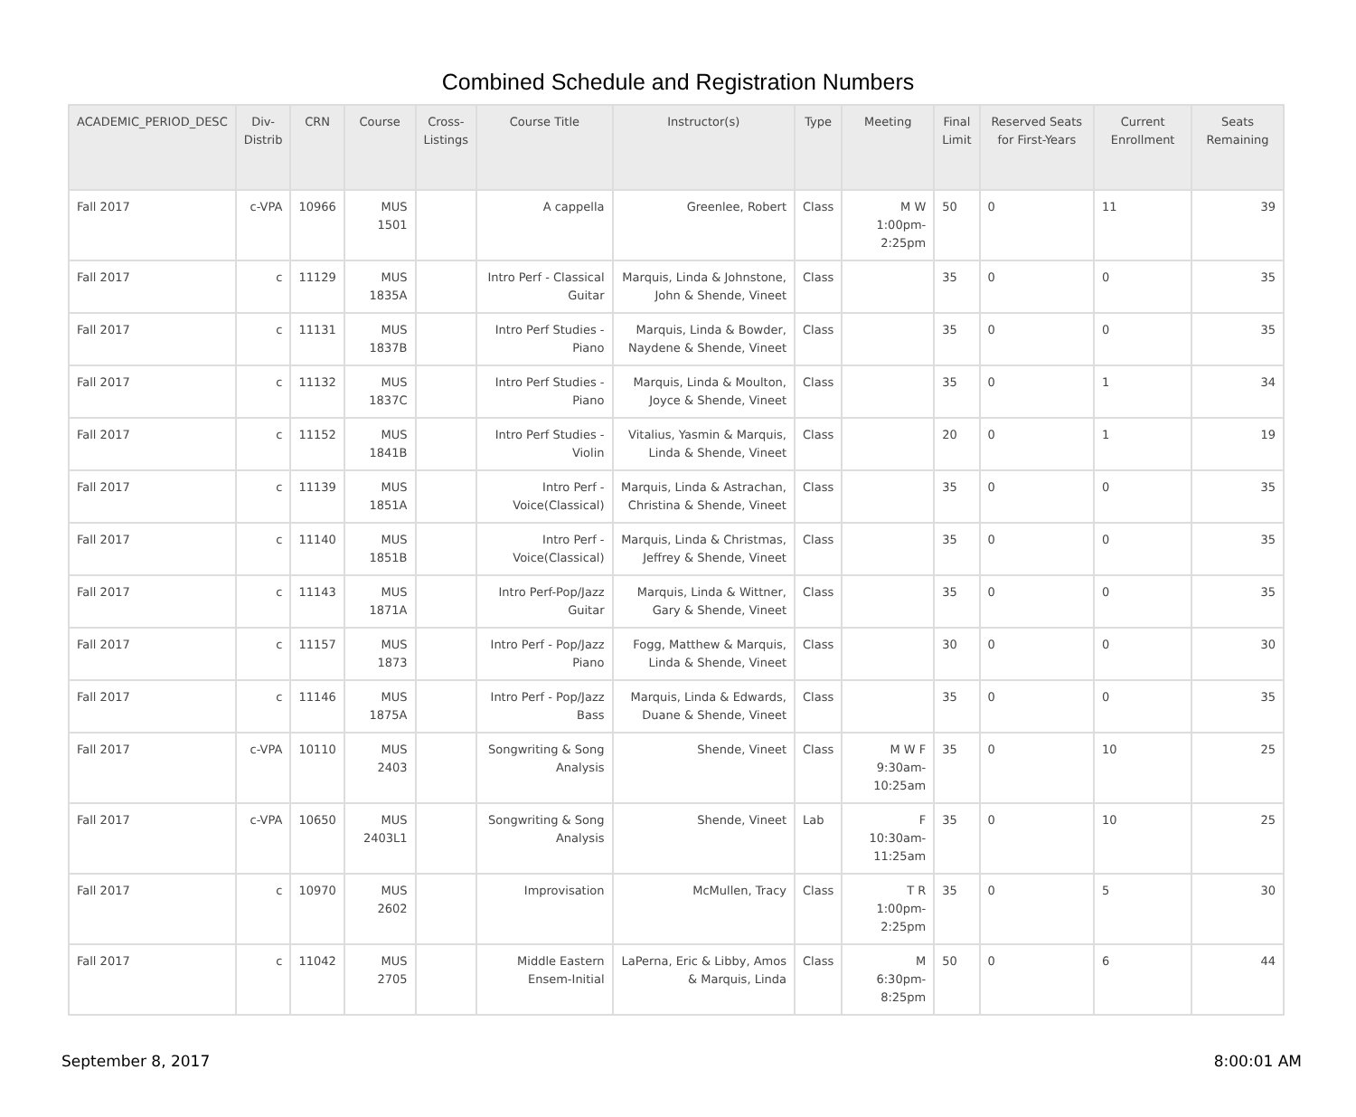Combined Schedule and Registration Numbers
| ACADEMIC_PERIOD_DESC | Div- Distrib | CRN | Course | Cross- Listings | Course Title | Instructor(s) | Type | Meeting | Final Limit | Reserved Seats for First-Years | Current Enrollment | Seats Remaining |
| --- | --- | --- | --- | --- | --- | --- | --- | --- | --- | --- | --- | --- |
| Fall 2017 | c-VPA | 10966 | MUS 1501 | | A cappella | Greenlee, Robert | Class | M W 1:00pm-2:25pm | 50 | 0 | 11 | 39 |
| Fall 2017 | c | 11129 | MUS 1835A | | Intro Perf - Classical Guitar | Marquis, Linda & Johnstone, John & Shende, Vineet | Class | | 35 | 0 | 0 | 35 |
| Fall 2017 | c | 11131 | MUS 1837B | | Intro Perf Studies - Piano | Marquis, Linda & Bowder, Naydene & Shende, Vineet | Class | | 35 | 0 | 0 | 35 |
| Fall 2017 | c | 11132 | MUS 1837C | | Intro Perf Studies - Piano | Marquis, Linda & Moulton, Joyce & Shende, Vineet | Class | | 35 | 0 | 1 | 34 |
| Fall 2017 | c | 11152 | MUS 1841B | | Intro Perf Studies - Violin | Vitalius, Yasmin & Marquis, Linda & Shende, Vineet | Class | | 20 | 0 | 1 | 19 |
| Fall 2017 | c | 11139 | MUS 1851A | | Intro Perf - Voice(Classical) | Marquis, Linda & Astrachan, Christina & Shende, Vineet | Class | | 35 | 0 | 0 | 35 |
| Fall 2017 | c | 11140 | MUS 1851B | | Intro Perf - Voice(Classical) | Marquis, Linda & Christmas, Jeffrey & Shende, Vineet | Class | | 35 | 0 | 0 | 35 |
| Fall 2017 | c | 11143 | MUS 1871A | | Intro Perf-Pop/Jazz Guitar | Marquis, Linda & Wittner, Gary & Shende, Vineet | Class | | 35 | 0 | 0 | 35 |
| Fall 2017 | c | 11157 | MUS 1873 | | Intro Perf - Pop/Jazz Piano | Fogg, Matthew & Marquis, Linda & Shende, Vineet | Class | | 30 | 0 | 0 | 30 |
| Fall 2017 | c | 11146 | MUS 1875A | | Intro Perf - Pop/Jazz Bass | Marquis, Linda & Edwards, Duane & Shende, Vineet | Class | | 35 | 0 | 0 | 35 |
| Fall 2017 | c-VPA | 10110 | MUS 2403 | | Songwriting & Song Analysis | Shende, Vineet | Class | M W F 9:30am-10:25am | 35 | 0 | 10 | 25 |
| Fall 2017 | c-VPA | 10650 | MUS 2403L1 | | Songwriting & Song Analysis | Shende, Vineet | Lab | F 10:30am-11:25am | 35 | 0 | 10 | 25 |
| Fall 2017 | c | 10970 | MUS 2602 | | Improvisation | McMullen, Tracy | Class | T R 1:00pm-2:25pm | 35 | 0 | 5 | 30 |
| Fall 2017 | c | 11042 | MUS 2705 | | Middle Eastern Ensem-Initial | LaPerna, Eric & Libby, Amos & Marquis, Linda | Class | M 6:30pm-8:25pm | 50 | 0 | 6 | 44 |
September 8, 2017 8:00:01 AM